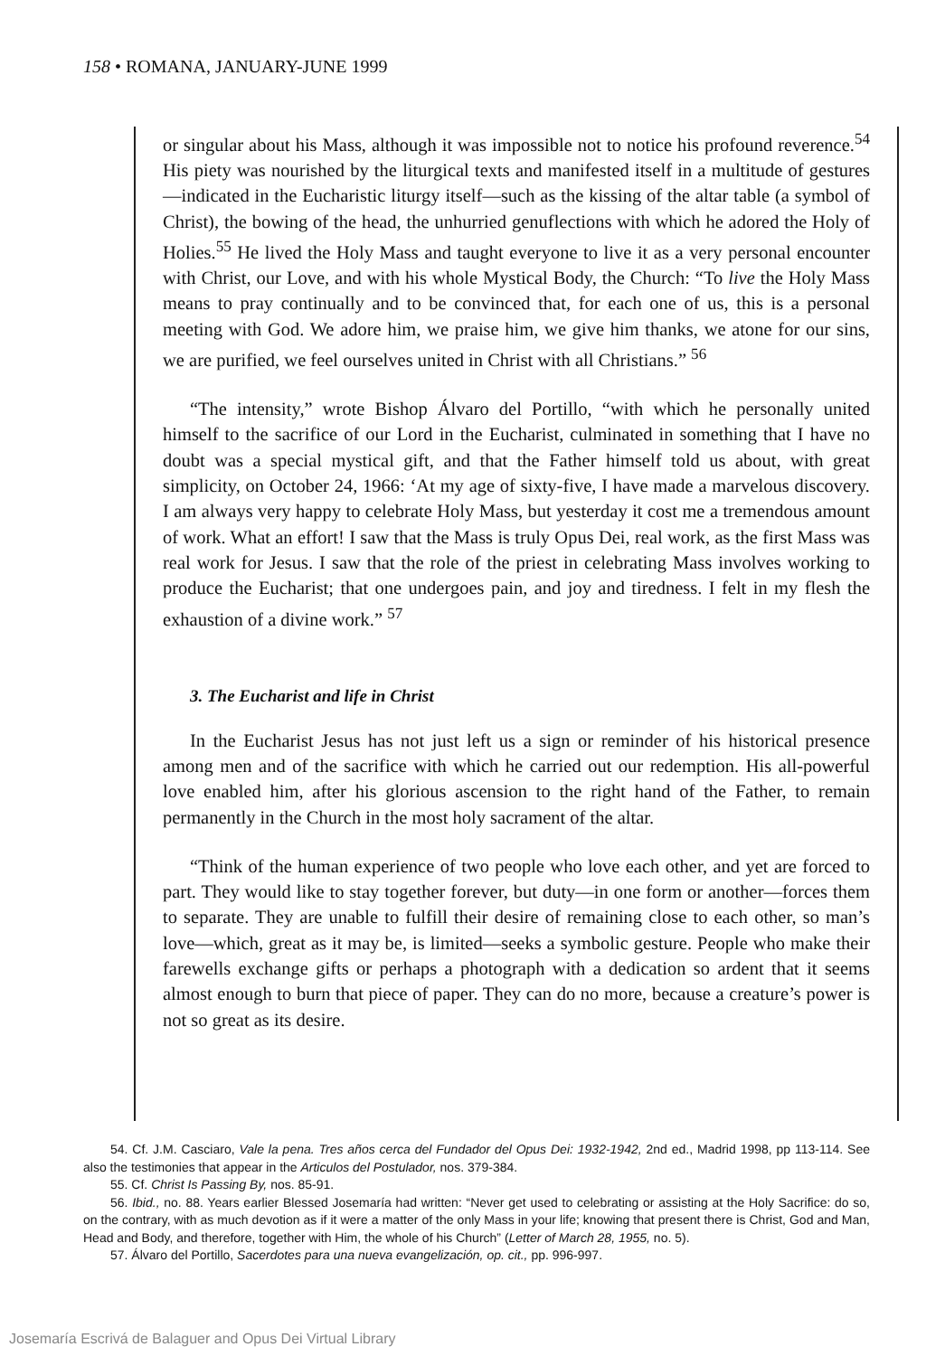158 • ROMANA, JANUARY-JUNE 1999
or singular about his Mass, although it was impossible not to notice his profound reverence.<sup>54</sup> His piety was nourished by the liturgical texts and manifested itself in a multitude of gestures—indicated in the Eucharistic liturgy itself—such as the kissing of the altar table (a symbol of Christ), the bowing of the head, the unhurried genuflections with which he adored the Holy of Holies.<sup>55</sup> He lived the Holy Mass and taught everyone to live it as a very personal encounter with Christ, our Love, and with his whole Mystical Body, the Church: “To live the Holy Mass means to pray continually and to be convinced that, for each one of us, this is a personal meeting with God. We adore him, we praise him, we give him thanks, we atone for our sins, we are purified, we feel ourselves united in Christ with all Christians.” <sup>56</sup>
“The intensity,” wrote Bishop Álvaro del Portillo, “with which he personally united himself to the sacrifice of our Lord in the Eucharist, culminated in something that I have no doubt was a special mystical gift, and that the Father himself told us about, with great simplicity, on October 24, 1966: ‘At my age of sixty-five, I have made a marvelous discovery. I am always very happy to celebrate Holy Mass, but yesterday it cost me a tremendous amount of work. What an effort! I saw that the Mass is truly Opus Dei, real work, as the first Mass was real work for Jesus. I saw that the role of the priest in celebrating Mass involves working to produce the Eucharist; that one undergoes pain, and joy and tiredness. I felt in my flesh the exhaustion of a divine work.” <sup>57</sup>
3. The Eucharist and life in Christ
In the Eucharist Jesus has not just left us a sign or reminder of his historical presence among men and of the sacrifice with which he carried out our redemption. His all-powerful love enabled him, after his glorious ascension to the right hand of the Father, to remain permanently in the Church in the most holy sacrament of the altar.
“Think of the human experience of two people who love each other, and yet are forced to part. They would like to stay together forever, but duty—in one form or another—forces them to separate. They are unable to fulfill their desire of remaining close to each other, so man’s love—which, great as it may be, is limited—seeks a symbolic gesture. People who make their farewells exchange gifts or perhaps a photograph with a dedication so ardent that it seems almost enough to burn that piece of paper. They can do no more, because a creature’s power is not so great as its desire.
54. Cf. J.M. Casciaro, Vale la pena. Tres años cerca del Fundador del Opus Dei: 1932-1942, 2nd ed., Madrid 1998, pp 113-114. See also the testimonies that appear in the Articulos del Postulador, nos. 379-384.
55. Cf. Christ Is Passing By, nos. 85-91.
56. Ibid., no. 88. Years earlier Blessed Josemaría had written: “Never get used to celebrating or assisting at the Holy Sacrifice: do so, on the contrary, with as much devotion as if it were a matter of the only Mass in your life; knowing that present there is Christ, God and Man, Head and Body, and therefore, together with Him, the whole of his Church” (Letter of March 28, 1955, no. 5).
57. Álvaro del Portillo, Sacerdotes para una nueva evangelización, op. cit., pp. 996-997.
Josemaría Escrivá de Balaguer and Opus Dei Virtual Library